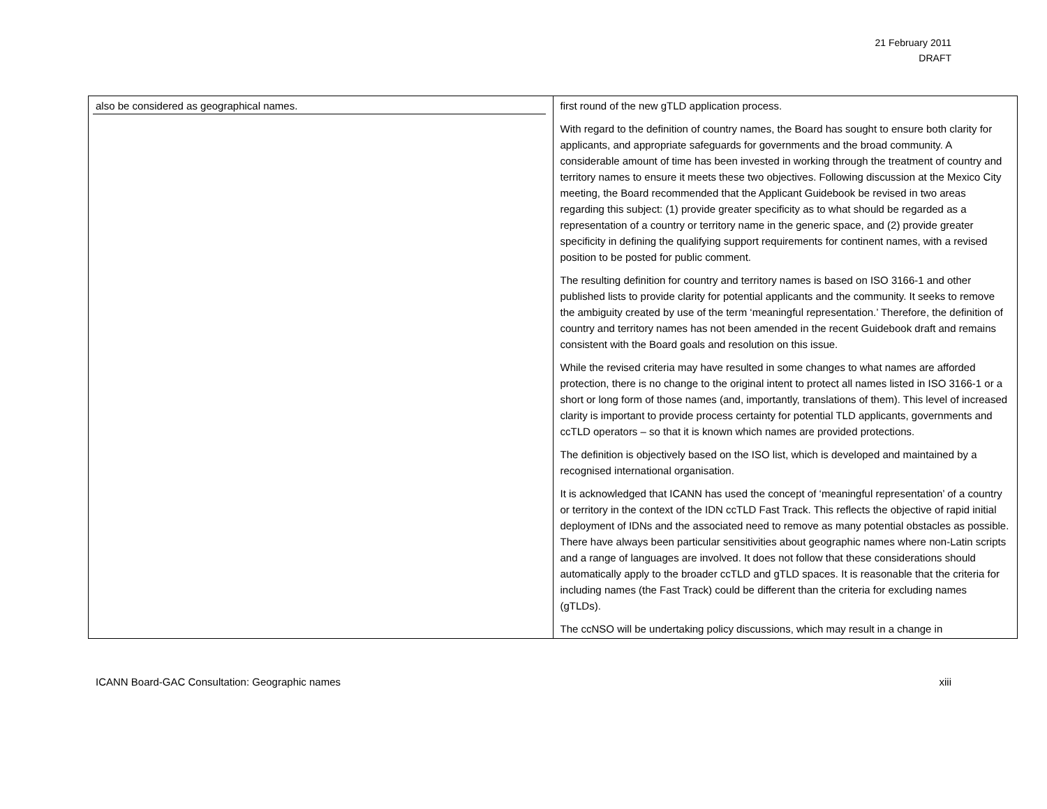21 February 2011
DRAFT
| also be considered as geographical names. | first round of the new gTLD application process. With regard to the definition of country names, the Board has sought to ensure both clarity for applicants, and appropriate safeguards for governments and the broad community. A considerable amount of time has been invested in working through the treatment of country and territory names to ensure it meets these two objectives. Following discussion at the Mexico City meeting, the Board recommended that the Applicant Guidebook be revised in two areas regarding this subject: (1) provide greater specificity as to what should be regarded as a representation of a country or territory name in the generic space, and (2) provide greater specificity in defining the qualifying support requirements for continent names, with a revised position to be posted for public comment. The resulting definition for country and territory names is based on ISO 3166-1 and other published lists to provide clarity for potential applicants and the community. It seeks to remove the ambiguity created by use of the term ‘meaningful representation.’ Therefore, the definition of country and territory names has not been amended in the recent Guidebook draft and remains consistent with the Board goals and resolution on this issue. While the revised criteria may have resulted in some changes to what names are afforded protection, there is no change to the original intent to protect all names listed in ISO 3166-1 or a short or long form of those names (and, importantly, translations of them). This level of increased clarity is important to provide process certainty for potential TLD applicants, governments and ccTLD operators – so that it is known which names are provided protections. The definition is objectively based on the ISO list, which is developed and maintained by a recognised international organisation. It is acknowledged that ICANN has used the concept of ‘meaningful representation’ of a country or territory in the context of the IDN ccTLD Fast Track. This reflects the objective of rapid initial deployment of IDNs and the associated need to remove as many potential obstacles as possible. There have always been particular sensitivities about geographic names where non-Latin scripts and a range of languages are involved. It does not follow that these considerations should automatically apply to the broader ccTLD and gTLD spaces. It is reasonable that the criteria for including names (the Fast Track) could be different than the criteria for excluding names (gTLDs). The ccNSO will be undertaking policy discussions, which may result in a change in |
ICANN Board-GAC Consultation: Geographic names xiii